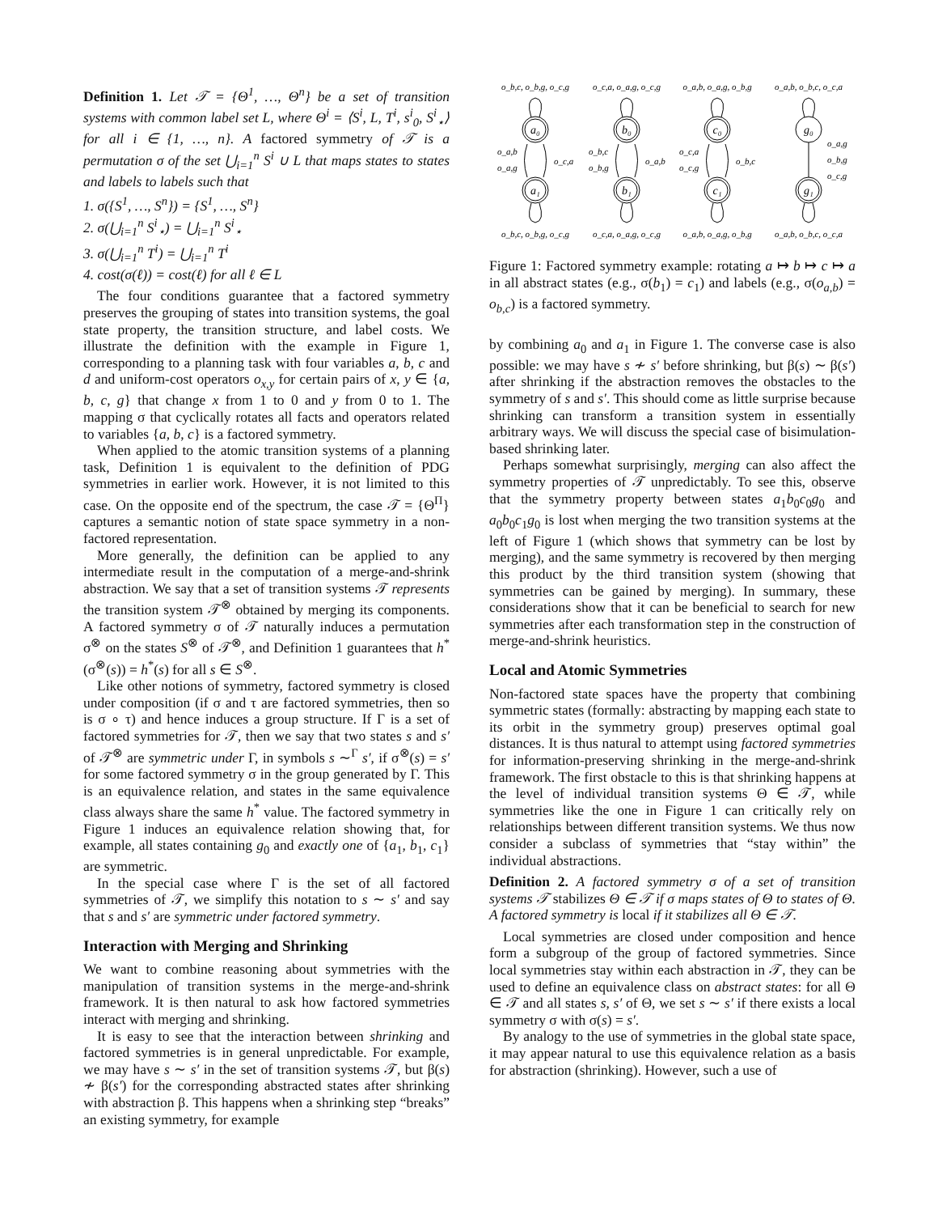Definition 1. Let 𝒯 = {Θ<sup>1</sup>, …, Θ<sup>n</sup>} be a set of transition systems with common label set L, where Θ<sup>i</sup> = ⟨S<sup>i</sup>, L, T<sup>i</sup>, s<sup>i</sup><sub>0</sub>, S<sup>i</sup><sub>⋆</sub>⟩ for all i ∈ {1, …, n}. A factored symmetry of 𝒯 is a permutation σ of the set ⋃<sub>i=1</sub><sup>n</sup> S<sup>i</sup> ∪ L that maps states to states and labels to labels such that
1. σ({S<sup>1</sup>, …, S<sup>n</sup>}) = {S<sup>1</sup>, …, S<sup>n</sup>}
2. σ(⋃<sub>i=1</sub><sup>n</sup> S<sup>i</sup><sub>⋆</sub>) = ⋃<sub>i=1</sub><sup>n</sup> S<sup>i</sup><sub>⋆</sub>
3. σ(⋃<sub>i=1</sub><sup>n</sup> T<sup>i</sup>) = ⋃<sub>i=1</sub><sup>n</sup> T<sup>i</sup>
4. cost(σ(ℓ)) = cost(ℓ) for all ℓ ∈ L
The four conditions guarantee that a factored symmetry preserves the grouping of states into transition systems, the goal state property, the transition structure, and label costs. We illustrate the definition with the example in Figure 1, corresponding to a planning task with four variables a, b, c and d and uniform-cost operators o<sub>x,y</sub> for certain pairs of x, y ∈ {a, b, c, g} that change x from 1 to 0 and y from 0 to 1. The mapping σ that cyclically rotates all facts and operators related to variables {a, b, c} is a factored symmetry.
When applied to the atomic transition systems of a planning task, Definition 1 is equivalent to the definition of PDG symmetries in earlier work. However, it is not limited to this case. On the opposite end of the spectrum, the case 𝒯 = {Θ<sup>Π</sup>} captures a semantic notion of state space symmetry in a non-factored representation.
More generally, the definition can be applied to any intermediate result in the computation of a merge-and-shrink abstraction. We say that a set of transition systems 𝒯 represents the transition system 𝒯<sup>⊗</sup> obtained by merging its components. A factored symmetry σ of 𝒯 naturally induces a permutation σ<sup>⊗</sup> on the states S<sup>⊗</sup> of 𝒯<sup>⊗</sup>, and Definition 1 guarantees that h<sup>*</sup>(σ<sup>⊗</sup>(s)) = h<sup>*</sup>(s) for all s ∈ S<sup>⊗</sup>.
Like other notions of symmetry, factored symmetry is closed under composition (if σ and τ are factored symmetries, then so is σ ∘ τ) and hence induces a group structure. If Γ is a set of factored symmetries for 𝒯, then we say that two states s and s′ of 𝒯<sup>⊗</sup> are symmetric under Γ, in symbols s ∼<sup>Γ</sup> s′, if σ<sup>⊗</sup>(s) = s′ for some factored symmetry σ in the group generated by Γ. This is an equivalence relation, and states in the same equivalence class always share the same h<sup>*</sup> value. The factored symmetry in Figure 1 induces an equivalence relation showing that, for example, all states containing g<sub>0</sub> and exactly one of {a<sub>1</sub>, b<sub>1</sub>, c<sub>1</sub>} are symmetric.
In the special case where Γ is the set of all factored symmetries of 𝒯, we simplify this notation to s ∼ s′ and say that s and s′ are symmetric under factored symmetry.
Interaction with Merging and Shrinking
We want to combine reasoning about symmetries with the manipulation of transition systems in the merge-and-shrink framework. It is then natural to ask how factored symmetries interact with merging and shrinking.
It is easy to see that the interaction between shrinking and factored symmetries is in general unpredictable. For example, we may have s ∼ s′ in the set of transition systems 𝒯, but β(s) ≁ β(s′) for the corresponding abstracted states after shrinking with abstraction β. This happens when a shrinking step “breaks” an existing symmetry, for example
a₀
a₁
b₀
b₁
c₀
c₁
g₀
g₁
o_b,c, o_b,g, o_c,g
o_c,a, o_a,g, o_c,g
o_a,b, o_a,g, o_b,g
o_a,b, o_b,c, o_c,a
o_b,c, o_b,g, o_c,g
o_c,a, o_a,g, o_c,g
o_a,b, o_a,g, o_b,g
o_a,b, o_b,c, o_c,a
o_a,b
o_a,g
o_c,a
o_b,c
o_b,g
o_a,b
o_c,a
o_c,g
o_b,c
o_a,g
o_b,g
o_c,g
Figure 1: Factored symmetry example: rotating a ↦ b ↦ c ↦ a in all abstract states (e.g., σ(b<sub>1</sub>) = c<sub>1</sub>) and labels (e.g., σ(o<sub>a,b</sub>) = o<sub>b,c</sub>) is a factored symmetry.
by combining a<sub>0</sub> and a<sub>1</sub> in Figure 1. The converse case is also possible: we may have s ≁ s′ before shrinking, but β(s) ∼ β(s′) after shrinking if the abstraction removes the obstacles to the symmetry of s and s′. This should come as little surprise because shrinking can transform a transition system in essentially arbitrary ways. We will discuss the special case of bisimulation-based shrinking later.
Perhaps somewhat surprisingly, merging can also affect the symmetry properties of 𝒯 unpredictably. To see this, observe that the symmetry property between states a<sub>1</sub>b<sub>0</sub>c<sub>0</sub>g<sub>0</sub> and a<sub>0</sub>b<sub>0</sub>c<sub>1</sub>g<sub>0</sub> is lost when merging the two transition systems at the left of Figure 1 (which shows that symmetry can be lost by merging), and the same symmetry is recovered by then merging this product by the third transition system (showing that symmetries can be gained by merging). In summary, these considerations show that it can be beneficial to search for new symmetries after each transformation step in the construction of merge-and-shrink heuristics.
Local and Atomic Symmetries
Non-factored state spaces have the property that combining symmetric states (formally: abstracting by mapping each state to its orbit in the symmetry group) preserves optimal goal distances. It is thus natural to attempt using factored symmetries for information-preserving shrinking in the merge-and-shrink framework. The first obstacle to this is that shrinking happens at the level of individual transition systems Θ ∈ 𝒯, while symmetries like the one in Figure 1 can critically rely on relationships between different transition systems. We thus now consider a subclass of symmetries that “stay within” the individual abstractions.
Definition 2. A factored symmetry σ of a set of transition systems 𝒯 stabilizes Θ ∈ 𝒯 if σ maps states of Θ to states of Θ. A factored symmetry is local if it stabilizes all Θ ∈ 𝒯.
Local symmetries are closed under composition and hence form a subgroup of the group of factored symmetries. Since local symmetries stay within each abstraction in 𝒯, they can be used to define an equivalence class on abstract states: for all Θ ∈ 𝒯 and all states s, s′ of Θ, we set s ∼ s′ if there exists a local symmetry σ with σ(s) = s′.
By analogy to the use of symmetries in the global state space, it may appear natural to use this equivalence relation as a basis for abstraction (shrinking). However, such a use of